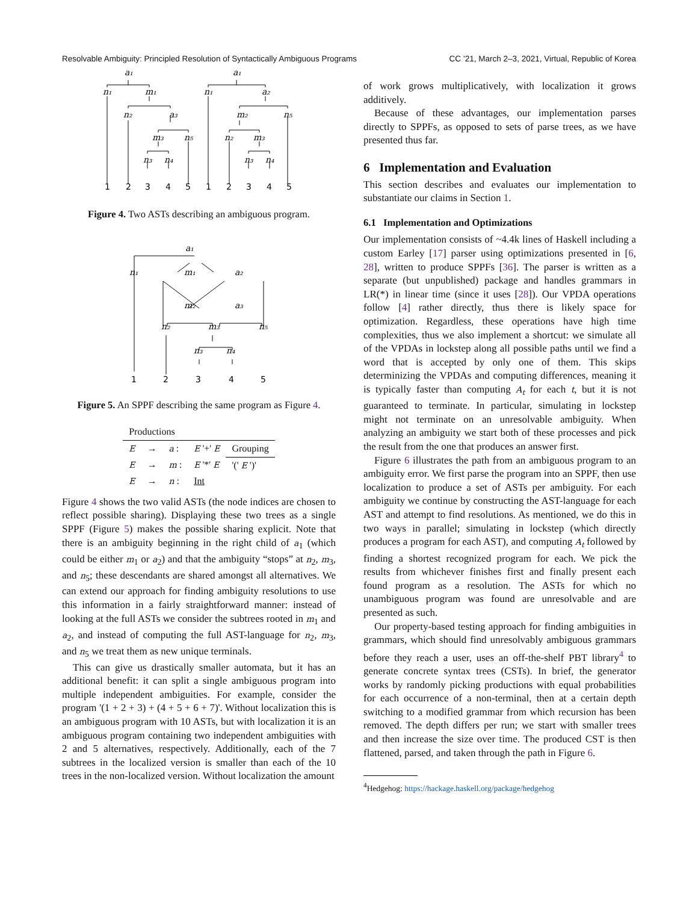Resolvable Ambiguity: Principled Resolution of Syntactically Ambiguous Programs CC ’21, March 2–3, 2021, Virtual, Republic of Korea
a₁
n₁
m₁
n₂
a₃
m₃
n₅
n₃
n₄
a₁
n₁
a₂
m₂
n₅
n₂
m₃
n₃
n₄
1
2
3
4
5
1
2
3
4
5
Figure 4. Two ASTs describing an ambiguous program.
a₁
n₁
m₁
a₂
m₂
a₃
n₂
m₃
n₅
n₃
n₄
1
2
3
4
5
Figure 5. An SPPF describing the same program as Figure 4.
| Productions | | | | |
| --- | --- | --- | --- | --- |
| E | → | a : | E '+' E | Grouping |
| E | → | m : | E '*' E | '(' E ')' |
| E | → | n : | Int | |
Figure 4 shows the two valid ASTs (the node indices are chosen to reflect possible sharing). Displaying these two trees as a single SPPF (Figure 5) makes the possible sharing explicit. Note that there is an ambiguity beginning in the right child of a<sub>1</sub> (which could be either m<sub>1</sub> or a<sub>2</sub>) and that the ambiguity “stops” at n<sub>2</sub>, m<sub>3</sub>, and n<sub>5</sub>; these descendants are shared amongst all alternatives. We can extend our approach for finding ambiguity resolutions to use this information in a fairly straightforward manner: instead of looking at the full ASTs we consider the subtrees rooted in m<sub>1</sub> and a<sub>2</sub>, and instead of computing the full AST-language for n<sub>2</sub>, m<sub>3</sub>, and n<sub>5</sub> we treat them as new unique terminals.
This can give us drastically smaller automata, but it has an additional benefit: it can split a single ambiguous program into multiple independent ambiguities. For example, consider the program '(1 + 2 + 3) + (4 + 5 + 6 + 7)'. Without localization this is an ambiguous program with 10 ASTs, but with localization it is an ambiguous program containing two independent ambiguities with 2 and 5 alternatives, respectively. Additionally, each of the 7 subtrees in the localized version is smaller than each of the 10 trees in the non-localized version. Without localization the amount
of work grows multiplicatively, with localization it grows additively.
Because of these advantages, our implementation parses directly to SPPFs, as opposed to sets of parse trees, as we have presented thus far.
6 Implementation and Evaluation
This section describes and evaluates our implementation to substantiate our claims in Section 1.
6.1 Implementation and Optimizations
Our implementation consists of ~4.4k lines of Haskell including a custom Earley [17] parser using optimizations presented in [6, 28], written to produce SPPFs [36]. The parser is written as a separate (but unpublished) package and handles grammars in LR(*) in linear time (since it uses [28]). Our VPDA operations follow [4] rather directly, thus there is likely space for optimization. Regardless, these operations have high time complexities, thus we also implement a shortcut: we simulate all of the VPDAs in lockstep along all possible paths until we find a word that is accepted by only one of them. This skips determinizing the VPDAs and computing differences, meaning it is typically faster than computing A<sub>t</sub> for each t, but it is not guaranteed to terminate. In particular, simulating in lockstep might not terminate on an unresolvable ambiguity. When analyzing an ambiguity we start both of these processes and pick the result from the one that produces an answer first.
Figure 6 illustrates the path from an ambiguous program to an ambiguity error. We first parse the program into an SPPF, then use localization to produce a set of ASTs per ambiguity. For each ambiguity we continue by constructing the AST-language for each AST and attempt to find resolutions. As mentioned, we do this in two ways in parallel; simulating in lockstep (which directly produces a program for each AST), and computing A<sub>t</sub> followed by finding a shortest recognized program for each. We pick the results from whichever finishes first and finally present each found program as a resolution. The ASTs for which no unambiguous program was found are unresolvable and are presented as such.
Our property-based testing approach for finding ambiguities in grammars, which should find unresolvably ambiguous grammars before they reach a user, uses an off-the-shelf PBT library<sup>4</sup> to generate concrete syntax trees (CSTs). In brief, the generator works by randomly picking productions with equal probabilities for each occurrence of a non-terminal, then at a certain depth switching to a modified grammar from which recursion has been removed. The depth differs per run; we start with smaller trees and then increase the size over time. The produced CST is then flattened, parsed, and taken through the path in Figure 6.
<sup>4</sup> Hedgehog: https://hackage.haskell.org/package/hedgehog